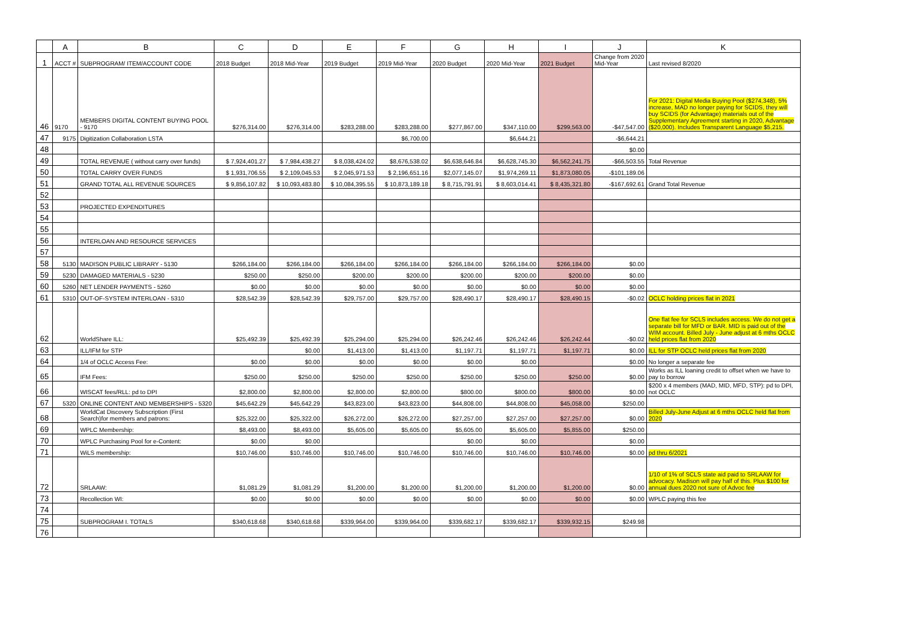| | A | B | C | D | E | F | G | H | I | J | K |
| --- | --- | --- | --- | --- | --- | --- | --- | --- | --- | --- | --- |
| 1 | ACCT # | SUBPROGRAM/ ITEM/ACCOUNT CODE | 2018 Budget | 2018 Mid-Year | 2019 Budget | 2019 Mid-Year | 2020 Budget | 2020 Mid-Year | 2021 Budget | Change from 2020 Mid-Year | Last revised 8/2020 |
| 46 | 9170 | MEMBERS DIGITAL CONTENT BUYING POOL - 9170 | $276,314.00 | $276,314.00 | $283,288.00 | $283,288.00 | $277,867.00 | $347,110.00 | $299,563.00 | -$47,547.00 | For 2021: Digital Media Buying Pool ($274,348), 5% increase, MAD no longer paying for SCIDS, they will buy SCIDS (for Advantage) materials out of the Supplementary Agreement starting in 2020, Advantage ($20,000). Includes Transparent Language $5,215. |
| 47 | 9175 | Digitization Collaboration LSTA | | | | $6,700.00 | | $6,644.21 | | -$6,644.21 | |
| 48 | | | | | | | | | | $0.00 | |
| 49 | | TOTAL REVENUE ( without carry over funds) | $ 7,924,401.27 | $ 7,984,438.27 | $ 8,038,424.02 | $8,676,538.02 | $6,638,646.84 | $6,628,745.30 | $6,562,241.75 | -$66,503.55 | Total Revenue |
| 50 | | TOTAL CARRY OVER FUNDS | $ 1,931,706.55 | $ 2,109,045.53 | $ 2,045,971.53 | $ 2,196,651.16 | $2,077,145.07 | $1,974,269.11 | $1,873,080.05 | -$101,189.06 | |
| 51 | | GRAND TOTAL ALL REVENUE SOURCES | $ 9,856,107.82 | $ 10,093,483.80 | $ 10,084,395.55 | $ 10,873,189.18 | $ 8,715,791.91 | $ 8,603,014.41 | $ 8,435,321.80 | -$167,692.61 | Grand Total Revenue |
| 52 | | | | | | | | | | | |
| 53 | | PROJECTED EXPENDITURES | | | | | | | | | |
| 54 | | | | | | | | | | | |
| 55 | | | | | | | | | | | |
| 56 | | INTERLOAN AND RESOURCE SERVICES | | | | | | | | | |
| 57 | | | | | | | | | | | |
| 58 | 5130 | MADISON PUBLIC LIBRARY - 5130 | $266,184.00 | $266,184.00 | $266,184.00 | $266,184.00 | $266,184.00 | $266,184.00 | $266,184.00 | $0.00 | |
| 59 | 5230 | DAMAGED MATERIALS - 5230 | $250.00 | $250.00 | $200.00 | $200.00 | $200.00 | $200.00 | $200.00 | $0.00 | |
| 60 | 5260 | NET LENDER PAYMENTS - 5260 | $0.00 | $0.00 | $0.00 | $0.00 | $0.00 | $0.00 | $0.00 | $0.00 | |
| 61 | 5310 | OUT-OF-SYSTEM INTERLOAN - 5310 | $28,542.39 | $28,542.39 | $29,757.00 | $29,757.00 | $28,490.17 | $28,490.17 | $28,490.15 | -$0.02 | OCLC holding prices flat in 2021 |
| 62 | | WorldShare ILL: | $25,492.39 | $25,492.39 | $25,294.00 | $25,294.00 | $26,242.46 | $26,242.46 | $26,242.44 | -$0.02 | One flat fee for SCLS includes access. We do not get a separate bill for MFD or BAR. MID is paid out of the WIM account. Billed July - June adjust at 6 mths OCLC held prices flat from 2020 |
| 63 | | ILL/IFM for STP | | $0.00 | $1,413.00 | $1,413.00 | $1,197.71 | $1,197.71 | $1,197.71 | $0.00 | ILL for STP OCLC held prices flat from 2020 |
| 64 | | 1/4 of OCLC Access Fee: | $0.00 | $0.00 | $0.00 | $0.00 | $0.00 | $0.00 | | $0.00 | No longer a separate fee |
| 65 | | IFM Fees: | $250.00 | $250.00 | $250.00 | $250.00 | $250.00 | $250.00 | $250.00 | $0.00 | Works as ILL loaning credit to offset when we have to pay to borrow |
| 66 | | WISCAT fees/RLL: pd to DPI | $2,800.00 | $2,800.00 | $2,800.00 | $2,800.00 | $800.00 | $800.00 | $800.00 | $0.00 | $200 x 4 members (MAD, MID, MFD, STP): pd to DPI, not OCLC |
| 67 | 5320 | ONLINE CONTENT AND MEMBERSHIPS - 5320 | $45,642.29 | $45,642.29 | $43,823.00 | $43,823.00 | $44,808.00 | $44,808.00 | $45,058.00 | $250.00 | |
| 68 | | WorldCat Discovery Subscription (First Search)for members and patrons: | $25,322.00 | $25,322.00 | $26,272.00 | $26,272.00 | $27,257.00 | $27,257.00 | $27,257.00 | $0.00 | Billed July-June Adjust at 6 mths OCLC held flat from 2020 |
| 69 | | WPLC Membership: | $8,493.00 | $8,493.00 | $5,605.00 | $5,605.00 | $5,605.00 | $5,605.00 | $5,855.00 | $250.00 | |
| 70 | | WPLC Purchasing Pool for e-Content: | $0.00 | $0.00 | | | $0.00 | $0.00 | | $0.00 | |
| 71 | | WiLS membership: | $10,746.00 | $10,746.00 | $10,746.00 | $10,746.00 | $10,746.00 | $10,746.00 | $10,746.00 | $0.00 | pd thru 6/2021 |
| 72 | | SRLAAW: | $1,081.29 | $1,081.29 | $1,200.00 | $1,200.00 | $1,200.00 | $1,200.00 | $1,200.00 | $0.00 | 1/10 of 1% of SCLS state aid paid to SRLAAW for advocacy. Madison will pay half of this. Plus $100 for annual dues 2020 not sure of Advoc fee |
| 73 | | Recollection WI: | $0.00 | $0.00 | $0.00 | $0.00 | $0.00 | $0.00 | $0.00 | $0.00 | WPLC paying this fee |
| 74 | | | | | | | | | | | |
| 75 | | SUBPROGRAM I. TOTALS | $340,618.68 | $340,618.68 | $339,964.00 | $339,964.00 | $339,682.17 | $339,682.17 | $339,932.15 | $249.98 | |
| 76 | | | | | | | | | | | |